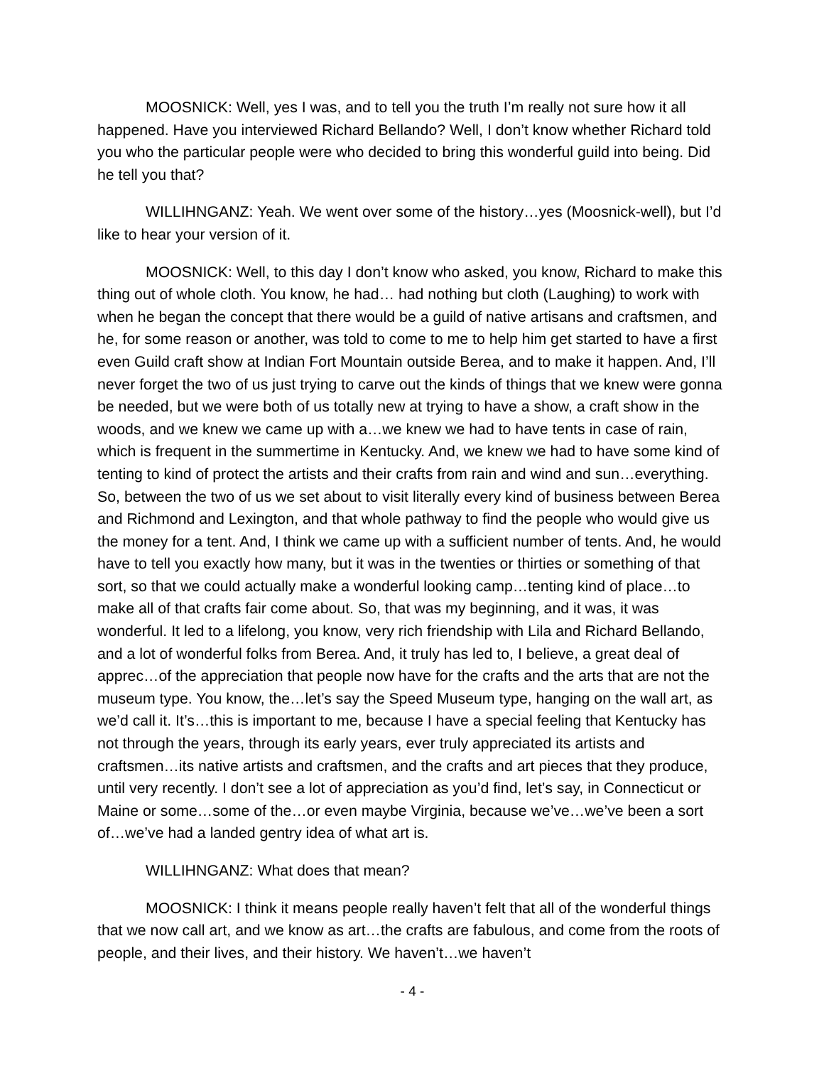MOOSNICK: Well, yes I was, and to tell you the truth I’m really not sure how it all happened. Have you interviewed Richard Bellando? Well, I don’t know whether Richard told you who the particular people were who decided to bring this wonderful guild into being. Did he tell you that?
WILLIHNGANZ: Yeah. We went over some of the history…yes (Moosnick-well), but I’d like to hear your version of it.
MOOSNICK: Well, to this day I don’t know who asked, you know, Richard to make this thing out of whole cloth. You know, he had… had nothing but cloth (Laughing) to work with when he began the concept that there would be a guild of native artisans and craftsmen, and he, for some reason or another, was told to come to me to help him get started to have a first even Guild craft show at Indian Fort Mountain outside Berea, and to make it happen. And, I’ll never forget the two of us just trying to carve out the kinds of things that we knew were gonna be needed, but we were both of us totally new at trying to have a show, a craft show in the woods, and we knew we came up with a…we knew we had to have tents in case of rain, which is frequent in the summertime in Kentucky. And, we knew we had to have some kind of tenting to kind of protect the artists and their crafts from rain and wind and sun…everything. So, between the two of us we set about to visit literally every kind of business between Berea and Richmond and Lexington, and that whole pathway to find the people who would give us the money for a tent. And, I think we came up with a sufficient number of tents. And, he would have to tell you exactly how many, but it was in the twenties or thirties or something of that sort, so that we could actually make a wonderful looking camp…tenting kind of place…to make all of that crafts fair come about. So, that was my beginning, and it was, it was wonderful. It led to a lifelong, you know, very rich friendship with Lila and Richard Bellando, and a lot of wonderful folks from Berea. And, it truly has led to, I believe, a great deal of apprec…of the appreciation that people now have for the crafts and the arts that are not the museum type. You know, the…let’s say the Speed Museum type, hanging on the wall art, as we’d call it. It’s…this is important to me, because I have a special feeling that Kentucky has not through the years, through its early years, ever truly appreciated its artists and craftsmen…its native artists and craftsmen, and the crafts and art pieces that they produce, until very recently. I don’t see a lot of appreciation as you’d find, let’s say, in Connecticut or Maine or some…some of the…or even maybe Virginia, because we’ve…we’ve been a sort of…we’ve had a landed gentry idea of what art is.
WILLIHNGANZ: What does that mean?
MOOSNICK: I think it means people really haven’t felt that all of the wonderful things that we now call art, and we know as art…the crafts are fabulous, and come from the roots of people, and their lives, and their history. We haven’t…we haven’t
- 4 -